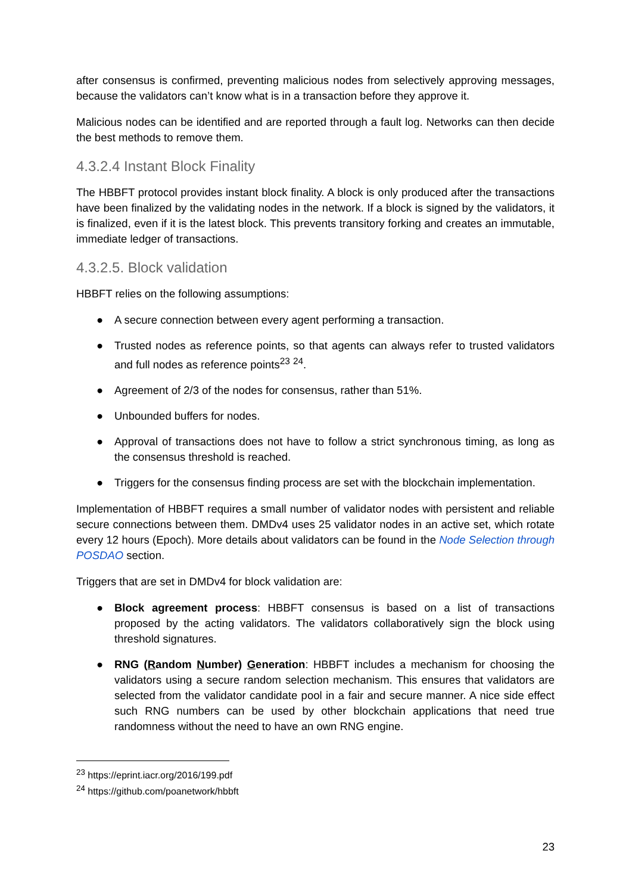after consensus is confirmed, preventing malicious nodes from selectively approving messages, because the validators can’t know what is in a transaction before they approve it.
Malicious nodes can be identified and are reported through a fault log. Networks can then decide the best methods to remove them.
4.3.2.4 Instant Block Finality
The HBBFT protocol provides instant block finality. A block is only produced after the transactions have been finalized by the validating nodes in the network. If a block is signed by the validators, it is finalized, even if it is the latest block. This prevents transitory forking and creates an immutable, immediate ledger of transactions.
4.3.2.5. Block validation
HBBFT relies on the following assumptions:
● A secure connection between every agent performing a transaction.
● Trusted nodes as reference points, so that agents can always refer to trusted validators and full nodes as reference points<sup>23</sup> <sup>24</sup>.
● Agreement of 2/3 of the nodes for consensus, rather than 51%.
● Unbounded buffers for nodes.
● Approval of transactions does not have to follow a strict synchronous timing, as long as the consensus threshold is reached.
● Triggers for the consensus finding process are set with the blockchain implementation.
Implementation of HBBFT requires a small number of validator nodes with persistent and reliable secure connections between them. DMDv4 uses 25 validator nodes in an active set, which rotate every 12 hours (Epoch). More details about validators can be found in the Node Selection through POSDAO section.
Triggers that are set in DMDv4 for block validation are:
● Block agreement process: HBBFT consensus is based on a list of transactions proposed by the acting validators. The validators collaboratively sign the block using threshold signatures.
● RNG (Random Number) Generation: HBBFT includes a mechanism for choosing the validators using a secure random selection mechanism. This ensures that validators are selected from the validator candidate pool in a fair and secure manner. A nice side effect such RNG numbers can be used by other blockchain applications that need true randomness without the need to have an own RNG engine.
<sup>23</sup> https://eprint.iacr.org/2016/199.pdf
<sup>24</sup> https://github.com/poanetwork/hbbft
23